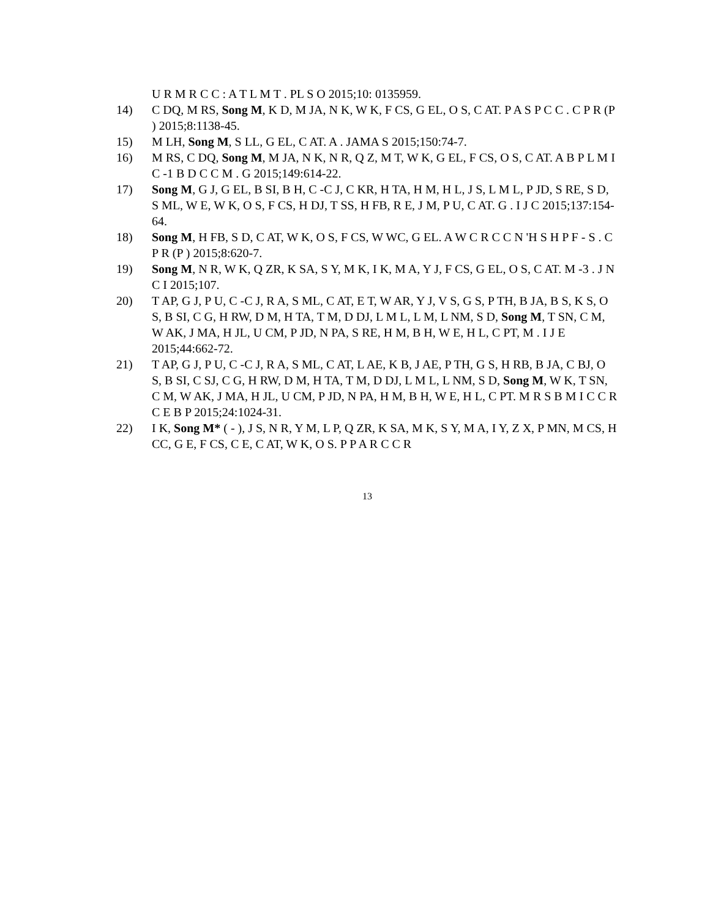U R M R C C : A T L M T . PL S O 2015;10: 0135959.
14) C DQ, M RS, Song M, K D, M JA, N K, W K, F CS, G EL, O S, C AT. P A S P C C . C P R (P ) 2015;8:1138-45.
15) M LH, Song M, S LL, G EL, C AT. A . JAMA S 2015;150:74-7.
16) M RS, C DQ, Song M, M JA, N K, N R, Q Z, M T, W K, G EL, F CS, O S, C AT. A B P L M I C -1 B D C C M . G 2015;149:614-22.
17) Song M, G J, G EL, B SI, B H, C -C J, C KR, H TA, H M, H L, J S, L M L, P JD, S RE, S D, S ML, W E, W K, O S, F CS, H DJ, T SS, H FB, R E, J M, P U, C AT. G . I J C 2015;137:154-64.
18) Song M, H FB, S D, C AT, W K, O S, F CS, W WC, G EL. A W C R C C N 'H S H P F - S . C P R (P ) 2015;8:620-7.
19) Song M, N R, W K, Q ZR, K SA, S Y, M K, I K, M A, Y J, F CS, G EL, O S, C AT. M -3 . J N C I 2015;107.
20) T AP, G J, P U, C -C J, R A, S ML, C AT, E T, W AR, Y J, V S, G S, P TH, B JA, B S, K S, O S, B SI, C G, H RW, D M, H TA, T M, D DJ, L M L, L M, L NM, S D, Song M, T SN, C M, W AK, J MA, H JL, U CM, P JD, N PA, S RE, H M, B H, W E, H L, C PT, M . I J E 2015;44:662-72.
21) T AP, G J, P U, C -C J, R A, S ML, C AT, L AE, K B, J AE, P TH, G S, H RB, B JA, C BJ, O S, B SI, C SJ, C G, H RW, D M, H TA, T M, D DJ, L M L, L NM, S D, Song M, W K, T SN, C M, W AK, J MA, H JL, U CM, P JD, N PA, H M, B H, W E, H L, C PT. M R S B M I C C R C E B P 2015;24:1024-31.
22) I K, Song M* ( - ), J S, N R, Y M, L P, Q ZR, K SA, M K, S Y, M A, I Y, Z X, P MN, M CS, H CC, G E, F CS, C E, C AT, W K, O S. P P A R C C R
13